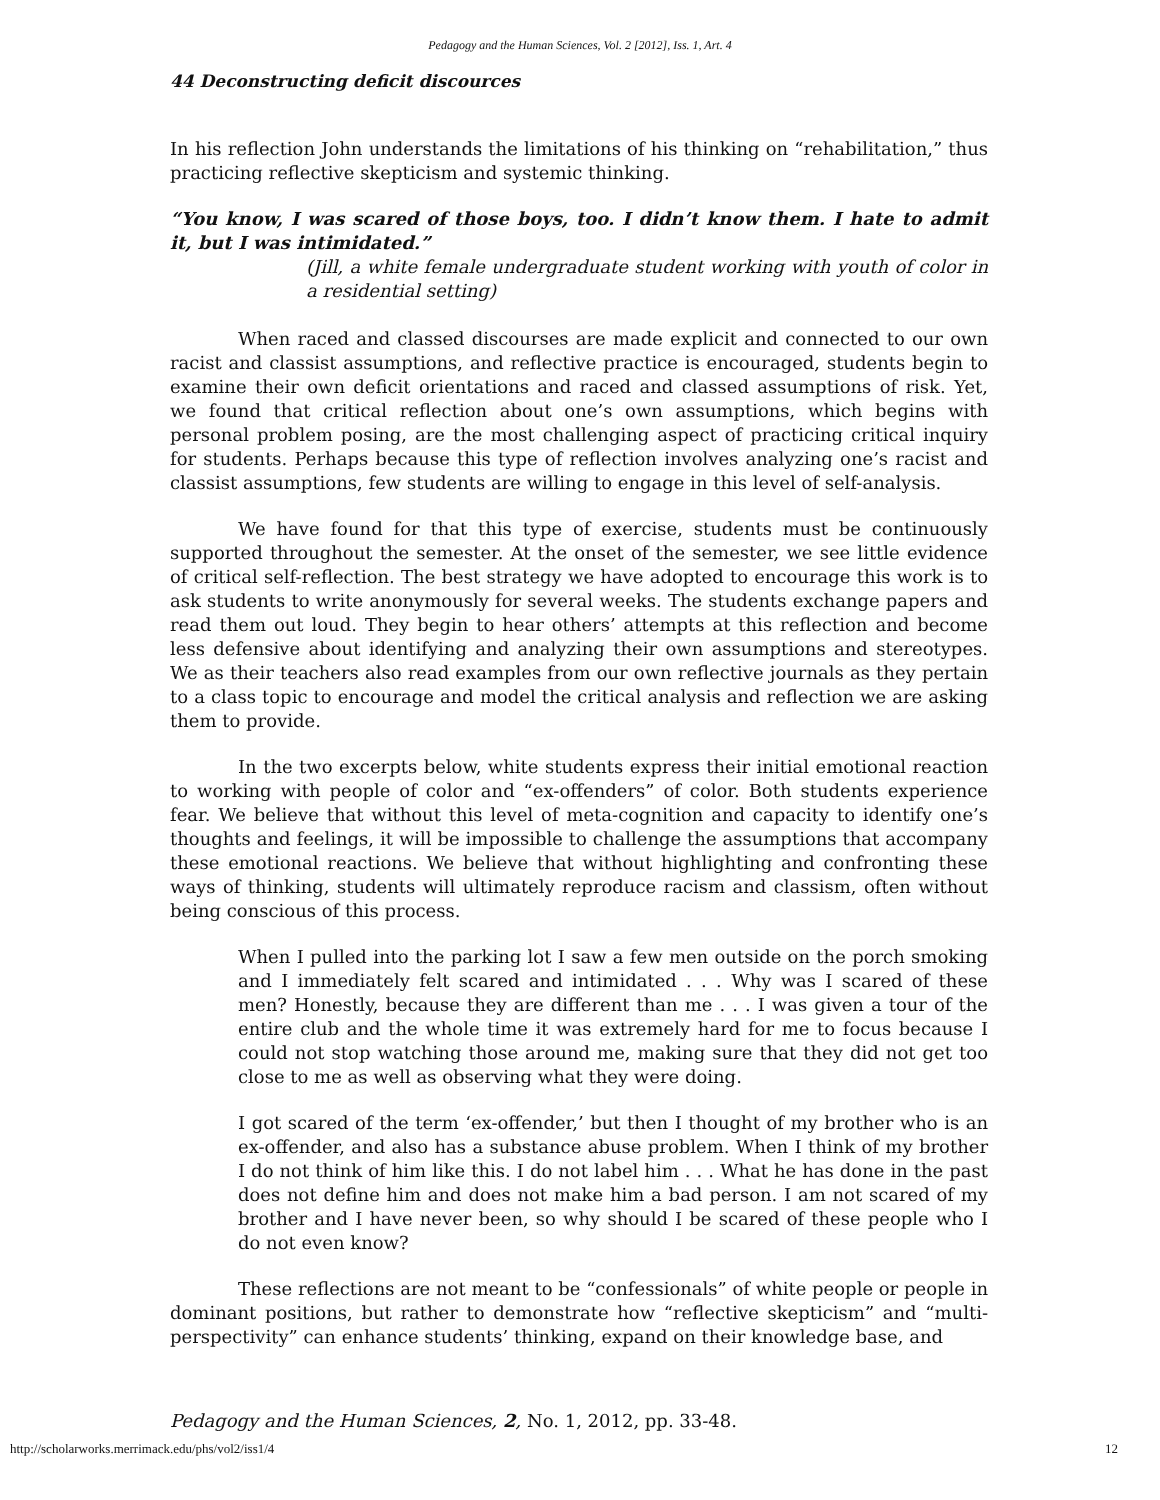Pedagogy and the Human Sciences, Vol. 2 [2012], Iss. 1, Art. 4
44 Deconstructing deficit discources
In his reflection John understands the limitations of his thinking on “rehabilitation,” thus practicing reflective skepticism and systemic thinking.
“You know, I was scared of those boys, too. I didn’t know them. I hate to admit it, but I was intimidated.”
(Jill, a white female undergraduate student working with youth of color in a residential setting)
When raced and classed discourses are made explicit and connected to our own racist and classist assumptions, and reflective practice is encouraged, students begin to examine their own deficit orientations and raced and classed assumptions of risk. Yet, we found that critical reflection about one’s own assumptions, which begins with personal problem posing, are the most challenging aspect of practicing critical inquiry for students. Perhaps because this type of reflection involves analyzing one’s racist and classist assumptions, few students are willing to engage in this level of self-analysis.
We have found for that this type of exercise, students must be continuously supported throughout the semester. At the onset of the semester, we see little evidence of critical self-reflection. The best strategy we have adopted to encourage this work is to ask students to write anonymously for several weeks. The students exchange papers and read them out loud. They begin to hear others’ attempts at this reflection and become less defensive about identifying and analyzing their own assumptions and stereotypes. We as their teachers also read examples from our own reflective journals as they pertain to a class topic to encourage and model the critical analysis and reflection we are asking them to provide.
In the two excerpts below, white students express their initial emotional reaction to working with people of color and “ex-offenders” of color. Both students experience fear. We believe that without this level of meta-cognition and capacity to identify one’s thoughts and feelings, it will be impossible to challenge the assumptions that accompany these emotional reactions. We believe that without highlighting and confronting these ways of thinking, students will ultimately reproduce racism and classism, often without being conscious of this process.
When I pulled into the parking lot I saw a few men outside on the porch smoking and I immediately felt scared and intimidated . . . Why was I scared of these men? Honestly, because they are different than me . . . I was given a tour of the entire club and the whole time it was extremely hard for me to focus because I could not stop watching those around me, making sure that they did not get too close to me as well as observing what they were doing.
I got scared of the term ‘ex-offender,’ but then I thought of my brother who is an ex-offender, and also has a substance abuse problem. When I think of my brother I do not think of him like this. I do not label him . . . What he has done in the past does not define him and does not make him a bad person. I am not scared of my brother and I have never been, so why should I be scared of these people who I do not even know?
These reflections are not meant to be “confessionals” of white people or people in dominant positions, but rather to demonstrate how “reflective skepticism” and “multi-perspectivity” can enhance students’ thinking, expand on their knowledge base, and
Pedagogy and the Human Sciences, 2, No. 1, 2012, pp. 33-48.
http://scholarworks.merrimack.edu/phs/vol2/iss1/4 12